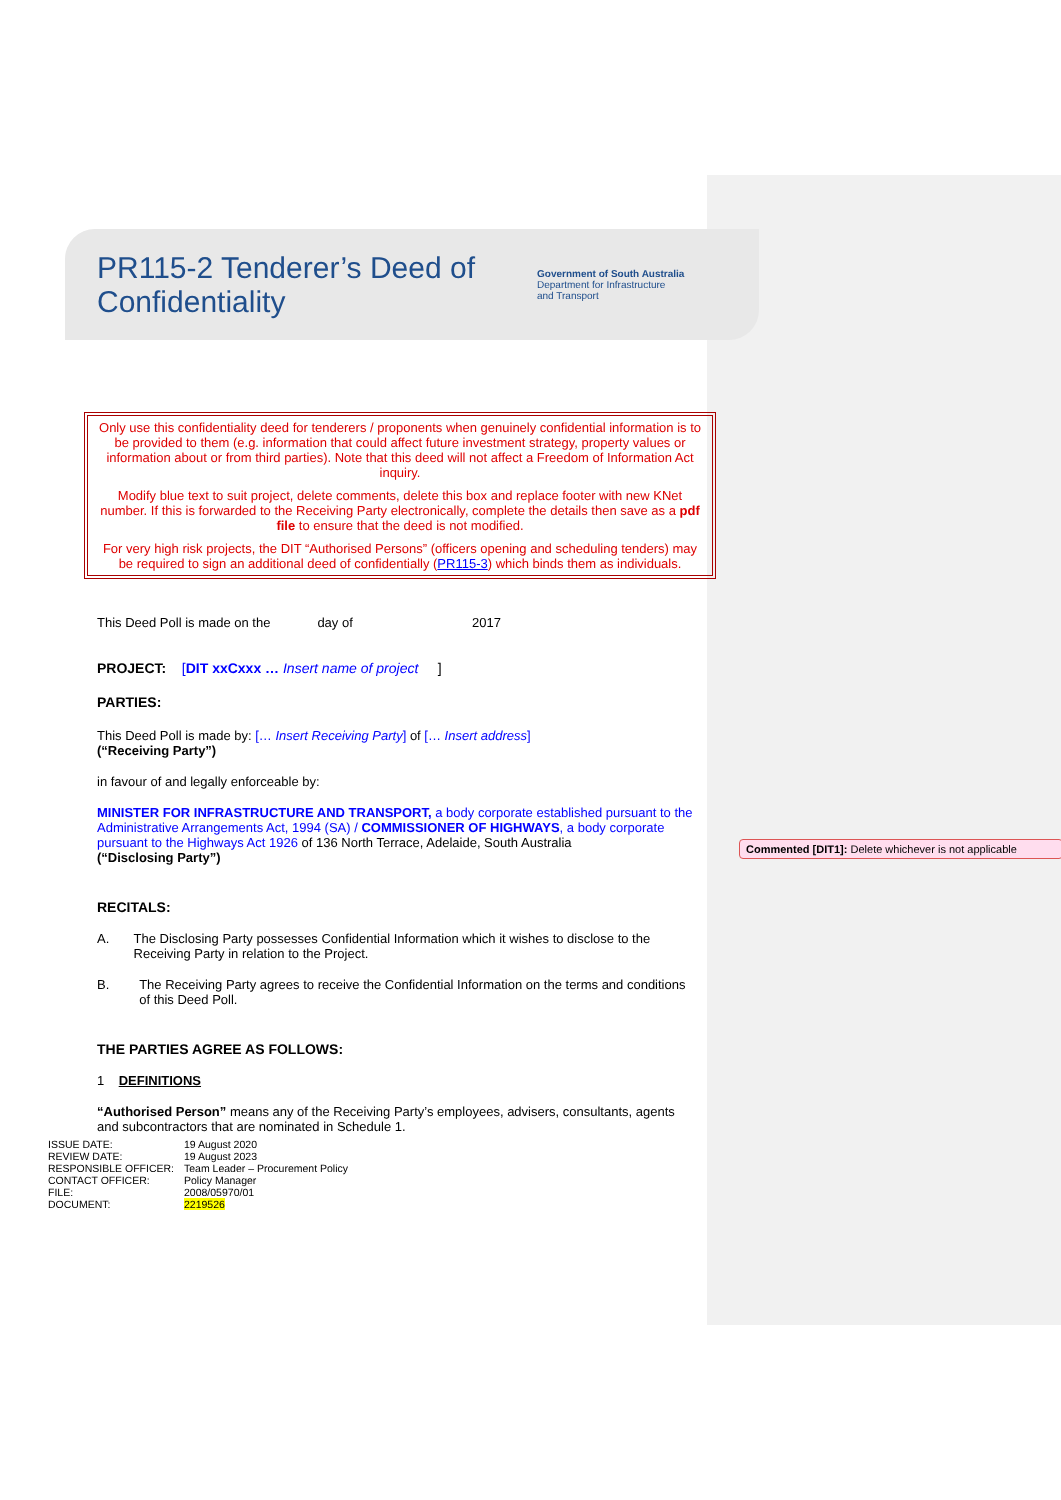PR115-2 Tenderer’s Deed of Confidentiality
Government of South Australia
Department for Infrastructure
and Transport
Only use this confidentiality deed for tenderers / proponents when genuinely confidential information is to be provided to them (e.g. information that could affect future investment strategy, property values or information about or from third parties). Note that this deed will not affect a Freedom of Information Act inquiry.
Modify blue text to suit project, delete comments, delete this box and replace footer with new KNet number. If this is forwarded to the Receiving Party electronically, complete the details then save as a pdf file to ensure that the deed is not modified.
For very high risk projects, the DIT “Authorised Persons” (officers opening and scheduling tenders) may be required to sign an additional deed of confidentially (PR115-3) which binds them as individuals.
This Deed Poll is made on the day of 2017
PROJECT: [DIT xxCxxx … Insert name of project ]
PARTIES:
This Deed Poll is made by: [… Insert Receiving Party] of [… Insert address]
(“Receiving Party”)
in favour of and legally enforceable by:
MINISTER FOR INFRASTRUCTURE AND TRANSPORT, a body corporate established pursuant to the Administrative Arrangements Act, 1994 (SA) / COMMISSIONER OF HIGHWAYS, a body corporate pursuant to the Highways Act 1926 of 136 North Terrace, Adelaide, South Australia
(“Disclosing Party”)
RECITALS:
A. The Disclosing Party possesses Confidential Information which it wishes to disclose to the Receiving Party in relation to the Project.
B. The Receiving Party agrees to receive the Confidential Information on the terms and conditions of this Deed Poll.
THE PARTIES AGREE AS FOLLOWS:
1 DEFINITIONS
“Authorised Person” means any of the Receiving Party’s employees, advisers, consultants, agents and subcontractors that are nominated in Schedule 1.
ISSUE DATE: 19 August 2020 REVIEW DATE: 19 August 2023 RESPONSIBLE OFFICER: Team Leader – Procurement Policy CONTACT OFFICER: Policy Manager FILE: 2008/05970/01 DOCUMENT: 2219526
Commented [DIT1]: Delete whichever is not applicable